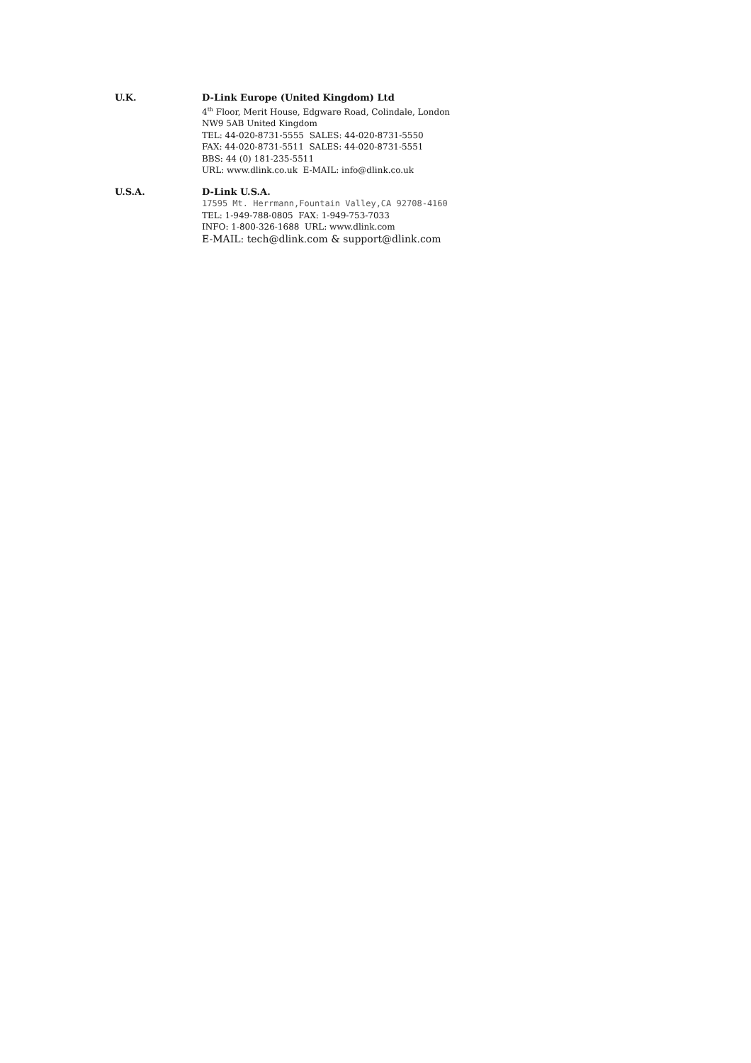U.K.
D-Link Europe (United Kingdom) Ltd
4<sup>th</sup> Floor, Merit House, Edgware Road, Colindale, London
NW9 5AB United Kingdom
TEL: 44-020-8731-5555 SALES: 44-020-8731-5550
FAX: 44-020-8731-5511 SALES: 44-020-8731-5551
BBS: 44 (0) 181-235-5511
URL: www.dlink.co.uk E-MAIL: info@dlink.co.uk
U.S.A.
D-Link U.S.A.
17595 Mt. Herrmann,Fountain Valley,CA 92708-4160
TEL: 1-949-788-0805 FAX: 1-949-753-7033
INFO: 1-800-326-1688 URL: www.dlink.com
E-MAIL: tech@dlink.com & support@dlink.com